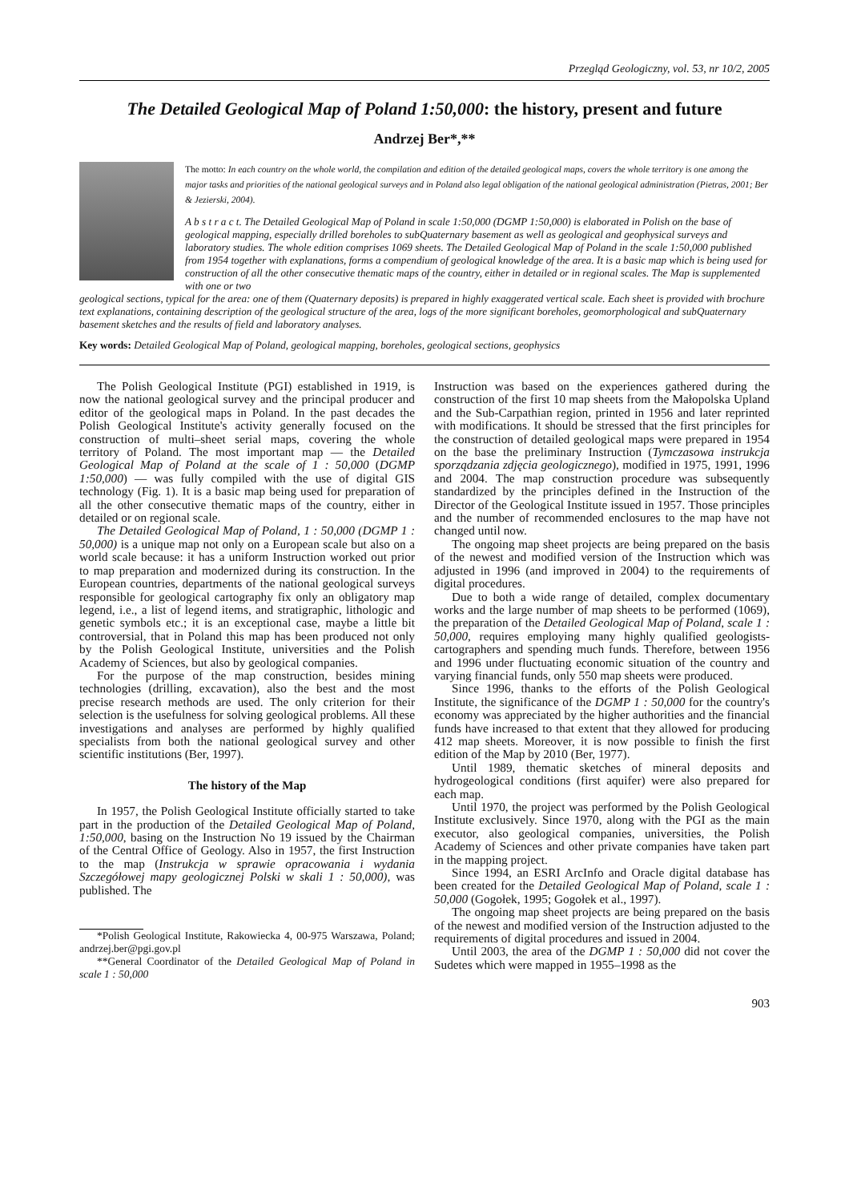Przegląd Geologiczny, vol. 53, nr 10/2, 2005
The Detailed Geological Map of Poland 1:50,000: the history, present and future
Andrzej Ber*,**
The motto: In each country on the whole world, the compilation and edition of the detailed geological maps, covers the whole territory is one among the major tasks and priorities of the national geological surveys and in Poland also legal obligation of the national geological administration (Pietras, 2001; Ber & Jezierski, 2004).
A b s t r a c t. The Detailed Geological Map of Poland in scale 1:50,000 (DGMP 1:50,000) is elaborated in Polish on the base of geological mapping, especially drilled boreholes to subQuaternary basement as well as geological and geophysical surveys and laboratory studies. The whole edition comprises 1069 sheets. The Detailed Geological Map of Poland in the scale 1:50,000 published from 1954 together with explanations, forms a compendium of geological knowledge of the area. It is a basic map which is being used for construction of all the other consecutive thematic maps of the country, either in detailed or in regional scales. The Map is supplemented with one or two
geological sections, typical for the area: one of them (Quaternary deposits) is prepared in highly exaggerated vertical scale. Each sheet is provided with brochure text explanations, containing description of the geological structure of the area, logs of the more significant boreholes, geomorphological and subQuaternary basement sketches and the results of field and laboratory analyses.
Key words: Detailed Geological Map of Poland, geological mapping, boreholes, geological sections, geophysics
The Polish Geological Institute (PGI) established in 1919, is now the national geological survey and the principal producer and editor of the geological maps in Poland. In the past decades the Polish Geological Institute's activity generally focused on the construction of multi–sheet serial maps, covering the whole territory of Poland. The most important map — the Detailed Geological Map of Poland at the scale of 1 : 50,000 (DGMP 1:50,000) — was fully compiled with the use of digital GIS technology (Fig. 1). It is a basic map being used for preparation of all the other consecutive thematic maps of the country, either in detailed or on regional scale.
The Detailed Geological Map of Poland, 1 : 50,000 (DGMP 1 : 50,000) is a unique map not only on a European scale but also on a world scale because: it has a uniform Instruction worked out prior to map preparation and modernized during its construction. In the European countries, departments of the national geological surveys responsible for geological cartography fix only an obligatory map legend, i.e., a list of legend items, and stratigraphic, lithologic and genetic symbols etc.; it is an exceptional case, maybe a little bit controversial, that in Poland this map has been produced not only by the Polish Geological Institute, universities and the Polish Academy of Sciences, but also by geological companies.
For the purpose of the map construction, besides mining technologies (drilling, excavation), also the best and the most precise research methods are used. The only criterion for their selection is the usefulness for solving geological problems. All these investigations and analyses are performed by highly qualified specialists from both the national geological survey and other scientific institutions (Ber, 1997).
The history of the Map
In 1957, the Polish Geological Institute officially started to take part in the production of the Detailed Geological Map of Poland, 1:50,000, basing on the Instruction No 19 issued by the Chairman of the Central Office of Geology. Also in 1957, the first Instruction to the map (Instrukcja w sprawie opracowania i wydania Szczegółowej mapy geologicznej Polski w skali 1 : 50,000), was published. The
*Polish Geological Institute, Rakowiecka 4, 00-975 Warszawa, Poland; andrzej.ber@pgi.gov.pl
**General Coordinator of the Detailed Geological Map of Poland in scale 1 : 50,000
Instruction was based on the experiences gathered during the construction of the first 10 map sheets from the Małopolska Upland and the Sub-Carpathian region, printed in 1956 and later reprinted with modifications. It should be stressed that the first principles for the construction of detailed geological maps were prepared in 1954 on the base the preliminary Instruction (Tymczasowa instrukcja sporządzania zdjęcia geologicznego), modified in 1975, 1991, 1996 and 2004. The map construction procedure was subsequently standardized by the principles defined in the Instruction of the Director of the Geological Institute issued in 1957. Those principles and the number of recommended enclosures to the map have not changed until now.
The ongoing map sheet projects are being prepared on the basis of the newest and modified version of the Instruction which was adjusted in 1996 (and improved in 2004) to the requirements of digital procedures.
Due to both a wide range of detailed, complex documentary works and the large number of map sheets to be performed (1069), the preparation of the Detailed Geological Map of Poland, scale 1 : 50,000, requires employing many highly qualified geologists-cartographers and spending much funds. Therefore, between 1956 and 1996 under fluctuating economic situation of the country and varying financial funds, only 550 map sheets were produced.
Since 1996, thanks to the efforts of the Polish Geological Institute, the significance of the DGMP 1 : 50,000 for the country's economy was appreciated by the higher authorities and the financial funds have increased to that extent that they allowed for producing 412 map sheets. Moreover, it is now possible to finish the first edition of the Map by 2010 (Ber, 1977).
Until 1989, thematic sketches of mineral deposits and hydrogeological conditions (first aquifer) were also prepared for each map.
Until 1970, the project was performed by the Polish Geological Institute exclusively. Since 1970, along with the PGI as the main executor, also geological companies, universities, the Polish Academy of Sciences and other private companies have taken part in the mapping project.
Since 1994, an ESRI ArcInfo and Oracle digital database has been created for the Detailed Geological Map of Poland, scale 1 : 50,000 (Gogołek, 1995; Gogołek et al., 1997).
The ongoing map sheet projects are being prepared on the basis of the newest and modified version of the Instruction adjusted to the requirements of digital procedures and issued in 2004.
Until 2003, the area of the DGMP 1 : 50,000 did not cover the Sudetes which were mapped in 1955–1998 as the
903